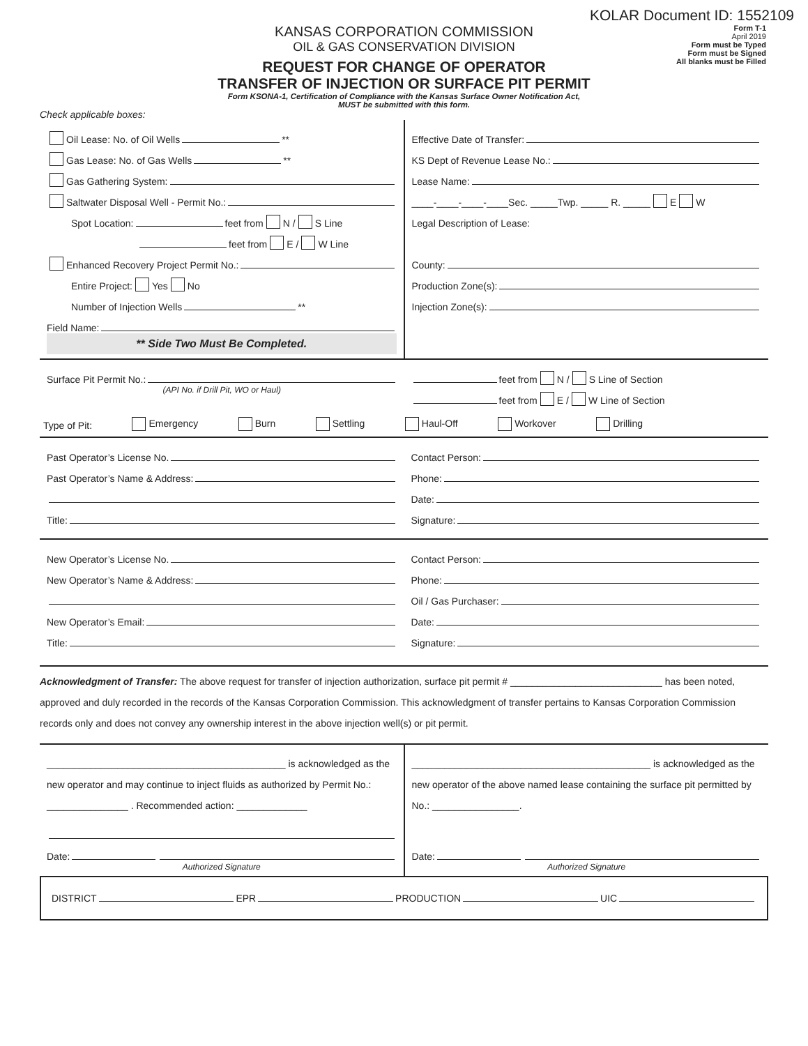KOLAR Document ID: 1552109
KANSAS CORPORATION COMMISSION
OIL & GAS CONSERVATION DIVISION
REQUEST FOR CHANGE OF OPERATOR
TRANSFER OF INJECTION OR SURFACE PIT PERMIT
Form KSONA-1, Certification of Compliance with the Kansas Surface Owner Notification Act,
MUST be submitted with this form.
Form T-1
April 2019
Form must be Typed
Form must be Signed
All blanks must be Filled
Check applicable boxes:
Oil Lease: No. of Oil Wells **
Gas Lease: No. of Gas Wells **
Gas Gathering System:
Saltwater Disposal Well - Permit No.:
Spot Location: feet from N / S Line
feet from E / W Line
Enhanced Recovery Project Permit No.:
Entire Project: Yes No
Number of Injection Wells **
Field Name:
** Side Two Must Be Completed.
Effective Date of Transfer:
KS Dept of Revenue Lease No.:
Lease Name:
____-____-____-____Sec. _____Twp. _____ R. _____ E W
Legal Description of Lease:
County:
Production Zone(s):
Injection Zone(s):
Surface Pit Permit No.:
(API No. if Drill Pit, WO or Haul)
feet from N / S Line of Section
feet from E / W Line of Section
Type of Pit: Emergency Burn Settling Haul-Off Workover Drilling
Past Operator’s License No.
Past Operator’s Name & Address:
Title:
Contact Person:
Phone:
Date:
Signature:
New Operator’s License No.
New Operator’s Name & Address:
New Operator’s Email:
Title:
Contact Person:
Phone:
Oil / Gas Purchaser:
Date:
Signature:
Acknowledgment of Transfer: The above request for transfer of injection authorization, surface pit permit # ____________________________ has been noted, approved and duly recorded in the records of the Kansas Corporation Commission. This acknowledgment of transfer pertains to Kansas Corporation Commission records only and does not convey any ownership interest in the above injection well(s) or pit permit.
____________________________________________ is acknowledged as the new operator and may continue to inject fluids as authorized by Permit No.: _______________ . Recommended action: _____________
Date:
Authorized Signature
____________________________________________ is acknowledged as the new operator of the above named lease containing the surface pit permitted by No.: ________________.
Date:
Authorized Signature
DISTRICT EPR PRODUCTION UIC